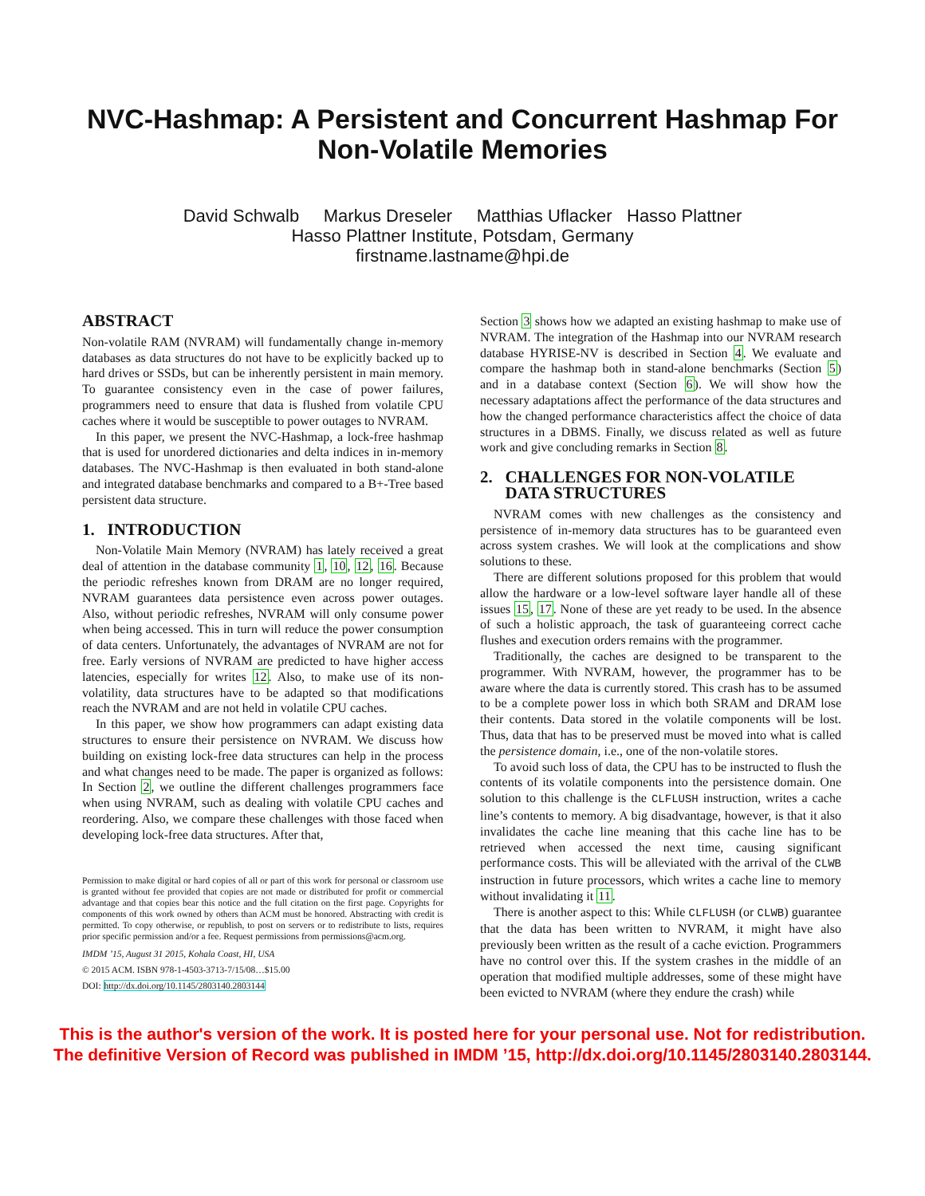NVC-Hashmap: A Persistent and Concurrent Hashmap For
Non-Volatile Memories
David Schwalb Markus Dreseler Matthias Uflacker Hasso Plattner
Hasso Plattner Institute, Potsdam, Germany
firstname.lastname@hpi.de
ABSTRACT
Non-volatile RAM (NVRAM) will fundamentally change in-memory databases as data structures do not have to be explicitly backed up to hard drives or SSDs, but can be inherently persistent in main memory. To guarantee consistency even in the case of power failures, programmers need to ensure that data is flushed from volatile CPU caches where it would be susceptible to power outages to NVRAM.
In this paper, we present the NVC-Hashmap, a lock-free hashmap that is used for unordered dictionaries and delta indices in in-memory databases. The NVC-Hashmap is then evaluated in both stand-alone and integrated database benchmarks and compared to a B+-Tree based persistent data structure.
1. INTRODUCTION
Non-Volatile Main Memory (NVRAM) has lately received a great deal of attention in the database community 1, 10, 12, 16. Because the periodic refreshes known from DRAM are no longer required, NVRAM guarantees data persistence even across power outages. Also, without periodic refreshes, NVRAM will only consume power when being accessed. This in turn will reduce the power consumption of data centers. Unfortunately, the advantages of NVRAM are not for free. Early versions of NVRAM are predicted to have higher access latencies, especially for writes 12. Also, to make use of its non-volatility, data structures have to be adapted so that modifications reach the NVRAM and are not held in volatile CPU caches.
In this paper, we show how programmers can adapt existing data structures to ensure their persistence on NVRAM. We discuss how building on existing lock-free data structures can help in the process and what changes need to be made. The paper is organized as follows: In Section 2, we outline the different challenges programmers face when using NVRAM, such as dealing with volatile CPU caches and reordering. Also, we compare these challenges with those faced when developing lock-free data structures. After that,
Permission to make digital or hard copies of all or part of this work for personal or classroom use is granted without fee provided that copies are not made or distributed for profit or commercial advantage and that copies bear this notice and the full citation on the first page. Copyrights for components of this work owned by others than ACM must be honored. Abstracting with credit is permitted. To copy otherwise, or republish, to post on servers or to redistribute to lists, requires prior specific permission and/or a fee. Request permissions from permissions@acm.org.
IMDM ’15, August 31 2015, Kohala Coast, HI, USA
© 2015 ACM. ISBN 978-1-4503-3713-7/15/08…$15.00
DOI: http://dx.doi.org/10.1145/2803140.2803144
Section 3 shows how we adapted an existing hashmap to make use of NVRAM. The integration of the Hashmap into our NVRAM research database HYRISE-NV is described in Section 4. We evaluate and compare the hashmap both in stand-alone benchmarks (Section 5) and in a database context (Section 6). We will show how the necessary adaptations affect the performance of the data structures and how the changed performance characteristics affect the choice of data structures in a DBMS. Finally, we discuss related as well as future work and give concluding remarks in Section 8.
2. CHALLENGES FOR NON-VOLATILE
DATA STRUCTURES
NVRAM comes with new challenges as the consistency and persistence of in-memory data structures has to be guaranteed even across system crashes. We will look at the complications and show solutions to these.
There are different solutions proposed for this problem that would allow the hardware or a low-level software layer handle all of these issues 15, 17. None of these are yet ready to be used. In the absence of such a holistic approach, the task of guaranteeing correct cache flushes and execution orders remains with the programmer.
Traditionally, the caches are designed to be transparent to the programmer. With NVRAM, however, the programmer has to be aware where the data is currently stored. This crash has to be assumed to be a complete power loss in which both SRAM and DRAM lose their contents. Data stored in the volatile components will be lost. Thus, data that has to be preserved must be moved into what is called the persistence domain, i.e., one of the non-volatile stores.
To avoid such loss of data, the CPU has to be instructed to flush the contents of its volatile components into the persistence domain. One solution to this challenge is the CLFLUSH instruction, writes a cache line’s contents to memory. A big disadvantage, however, is that it also invalidates the cache line meaning that this cache line has to be retrieved when accessed the next time, causing significant performance costs. This will be alleviated with the arrival of the CLWB instruction in future processors, which writes a cache line to memory without invalidating it 11.
There is another aspect to this: While CLFLUSH (or CLWB) guarantee that the data has been written to NVRAM, it might have also previously been written as the result of a cache eviction. Programmers have no control over this. If the system crashes in the middle of an operation that modified multiple addresses, some of these might have been evicted to NVRAM (where they endure the crash) while
This is the author's version of the work. It is posted here for your personal use. Not for redistribution.
The definitive Version of Record was published in IMDM ’15, http://dx.doi.org/10.1145/2803140.2803144.